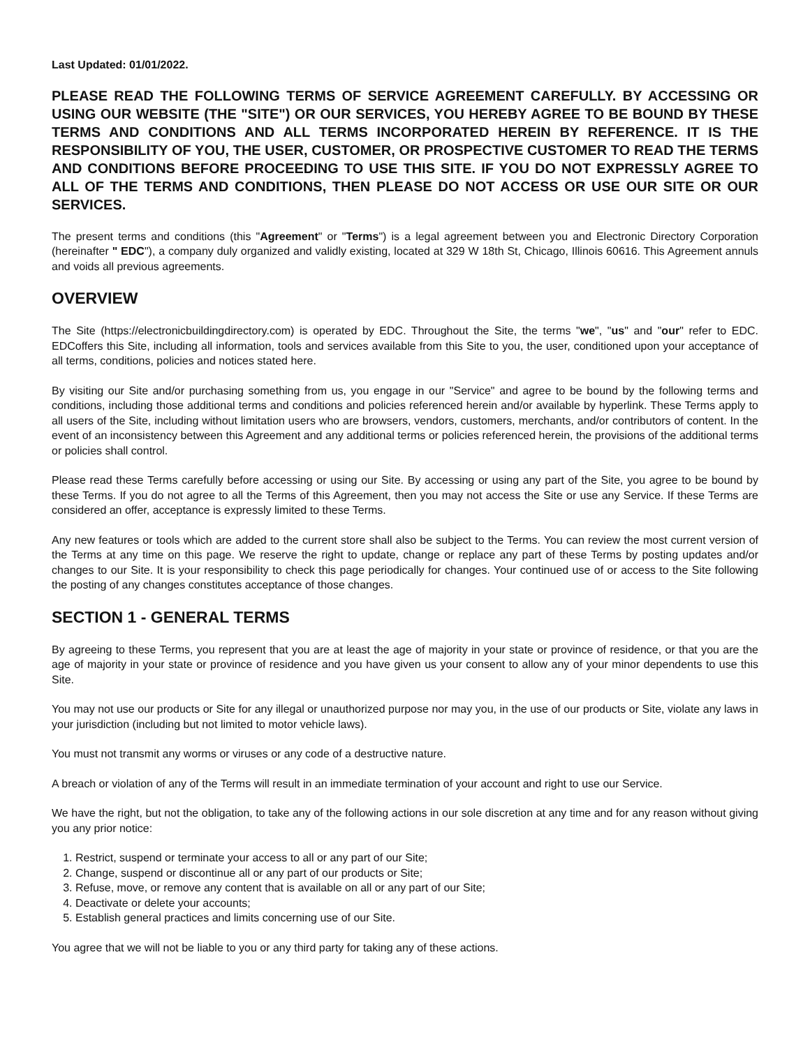Last Updated: 01/01/2022.
PLEASE READ THE FOLLOWING TERMS OF SERVICE AGREEMENT CAREFULLY. BY ACCESSING OR USING OUR WEBSITE (THE "SITE") OR OUR SERVICES, YOU HEREBY AGREE TO BE BOUND BY THESE TERMS AND CONDITIONS AND ALL TERMS INCORPORATED HEREIN BY REFERENCE. IT IS THE RESPONSIBILITY OF YOU, THE USER, CUSTOMER, OR PROSPECTIVE CUSTOMER TO READ THE TERMS AND CONDITIONS BEFORE PROCEEDING TO USE THIS SITE. IF YOU DO NOT EXPRESSLY AGREE TO ALL OF THE TERMS AND CONDITIONS, THEN PLEASE DO NOT ACCESS OR USE OUR SITE OR OUR SERVICES.
The present terms and conditions (this "Agreement" or "Terms") is a legal agreement between you and Electronic Directory Corporation (hereinafter " EDC"), a company duly organized and validly existing, located at 329 W 18th St, Chicago, Illinois 60616. This Agreement annuls and voids all previous agreements.
OVERVIEW
The Site (https://electronicbuildingdirectory.com) is operated by EDC. Throughout the Site, the terms "we", "us" and "our" refer to EDC. EDCoffers this Site, including all information, tools and services available from this Site to you, the user, conditioned upon your acceptance of all terms, conditions, policies and notices stated here.
By visiting our Site and/or purchasing something from us, you engage in our "Service" and agree to be bound by the following terms and conditions, including those additional terms and conditions and policies referenced herein and/or available by hyperlink. These Terms apply to all users of the Site, including without limitation users who are browsers, vendors, customers, merchants, and/or contributors of content. In the event of an inconsistency between this Agreement and any additional terms or policies referenced herein, the provisions of the additional terms or policies shall control.
Please read these Terms carefully before accessing or using our Site. By accessing or using any part of the Site, you agree to be bound by these Terms. If you do not agree to all the Terms of this Agreement, then you may not access the Site or use any Service. If these Terms are considered an offer, acceptance is expressly limited to these Terms.
Any new features or tools which are added to the current store shall also be subject to the Terms. You can review the most current version of the Terms at any time on this page. We reserve the right to update, change or replace any part of these Terms by posting updates and/or changes to our Site. It is your responsibility to check this page periodically for changes. Your continued use of or access to the Site following the posting of any changes constitutes acceptance of those changes.
SECTION 1 - GENERAL TERMS
By agreeing to these Terms, you represent that you are at least the age of majority in your state or province of residence, or that you are the age of majority in your state or province of residence and you have given us your consent to allow any of your minor dependents to use this Site.
You may not use our products or Site for any illegal or unauthorized purpose nor may you, in the use of our products or Site, violate any laws in your jurisdiction (including but not limited to motor vehicle laws).
You must not transmit any worms or viruses or any code of a destructive nature.
A breach or violation of any of the Terms will result in an immediate termination of your account and right to use our Service.
We have the right, but not the obligation, to take any of the following actions in our sole discretion at any time and for any reason without giving you any prior notice:
1. Restrict, suspend or terminate your access to all or any part of our Site;
2. Change, suspend or discontinue all or any part of our products or Site;
3. Refuse, move, or remove any content that is available on all or any part of our Site;
4. Deactivate or delete your accounts;
5. Establish general practices and limits concerning use of our Site.
You agree that we will not be liable to you or any third party for taking any of these actions.